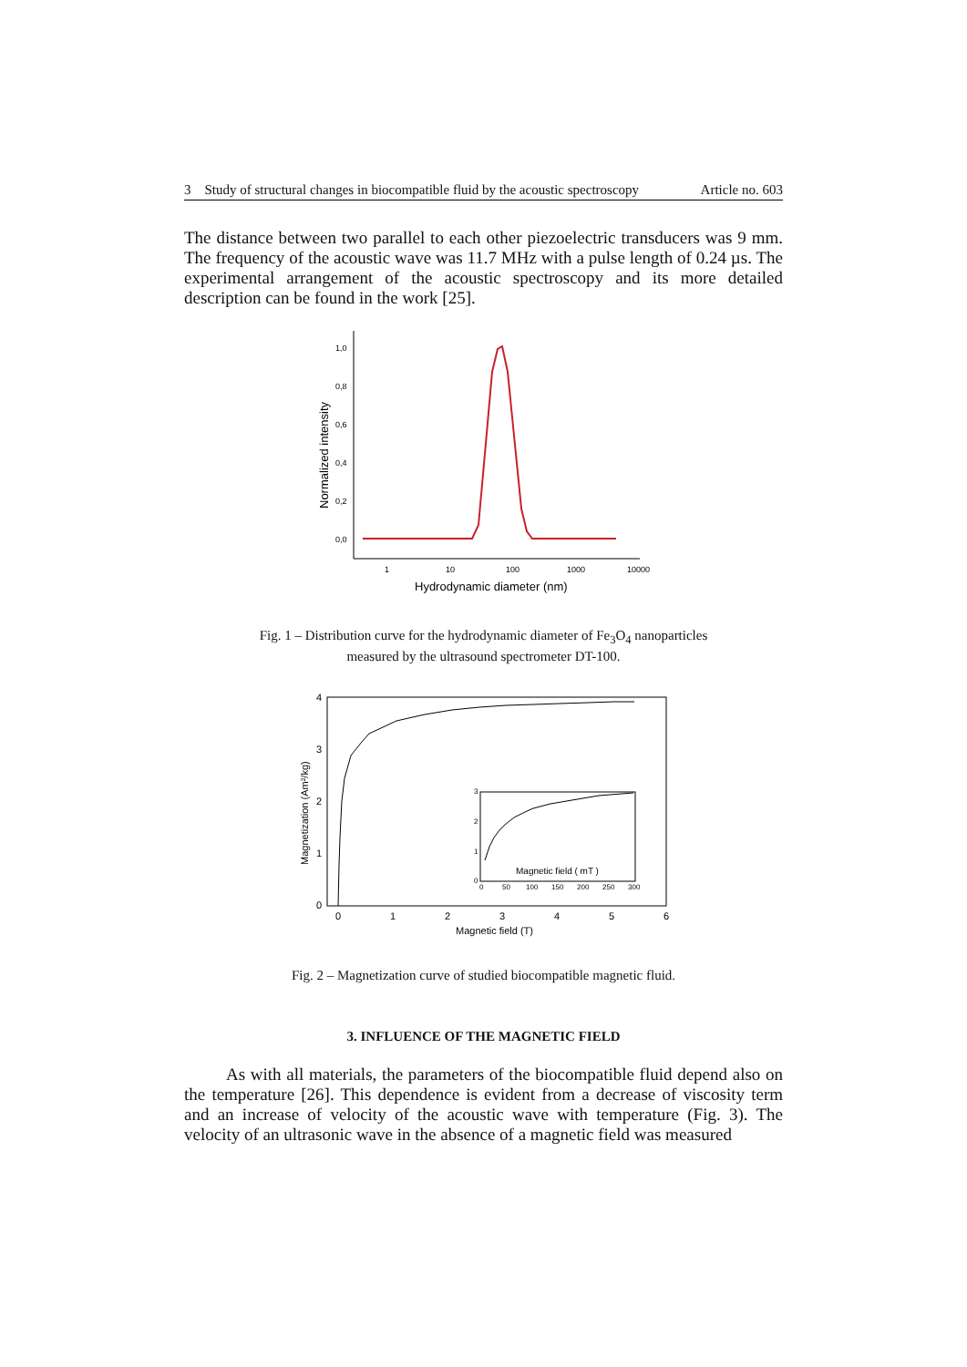3 Study of structural changes in biocompatible fluid by the acoustic spectroscopy Article no. 603
The distance between two parallel to each other piezoelectric transducers was 9 mm. The frequency of the acoustic wave was 11.7 MHz with a pulse length of 0.24 µs. The experimental arrangement of the acoustic spectroscopy and its more detailed description can be found in the work [25].
1,0
0,8
0,6
0,4
0,2
0,0
1
10
100
1000
10000
Normalized intensity
Hydrodynamic diameter (nm)
Fig. 1 – Distribution curve for the hydrodynamic diameter of Fe<sub>3</sub>O<sub>4</sub> nanoparticles
measured by the ultrasound spectrometer DT-100.
4
3
2
1
0
0
1
2
3
4
5
6
Magnetic field (T)
Magnetization (Am²/kg)
3
2
1
0
0
50
100
150
200
250
300
Magnetic field ( mT )
Fig. 2 – Magnetization curve of studied biocompatible magnetic fluid.
3. INFLUENCE OF THE MAGNETIC FIELD
As with all materials, the parameters of the biocompatible fluid depend also on the temperature [26]. This dependence is evident from a decrease of viscosity term and an increase of velocity of the acoustic wave with temperature (Fig. 3). The velocity of an ultrasonic wave in the absence of a magnetic field was measured